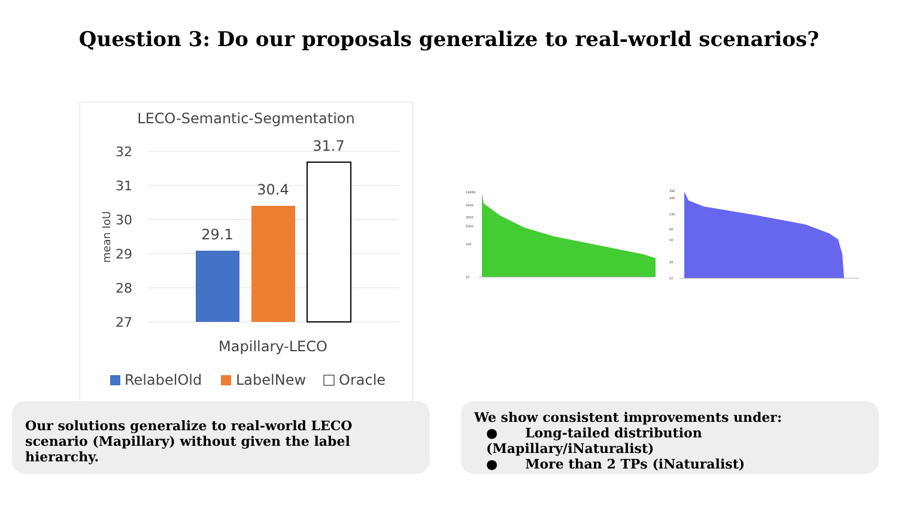Question 3: Do our proposals generalize to real-world scenarios?
LECO-Semantic-Segmentation
32
31
30
29
28
27
mean IoU
29.1
30.4
31.7
Mapillary-LECO
RelabelOld
LabelNew
Oracle
14269
5000
2000
1000
100
10
395
300
150
80
50
20
10
Our solutions generalize to real-world LECO scenario (Mapillary) without given the label hierarchy.
We show consistent improvements under:
● Long-tailed distribution (Mapillary/iNaturalist)
● More than 2 TPs (iNaturalist)